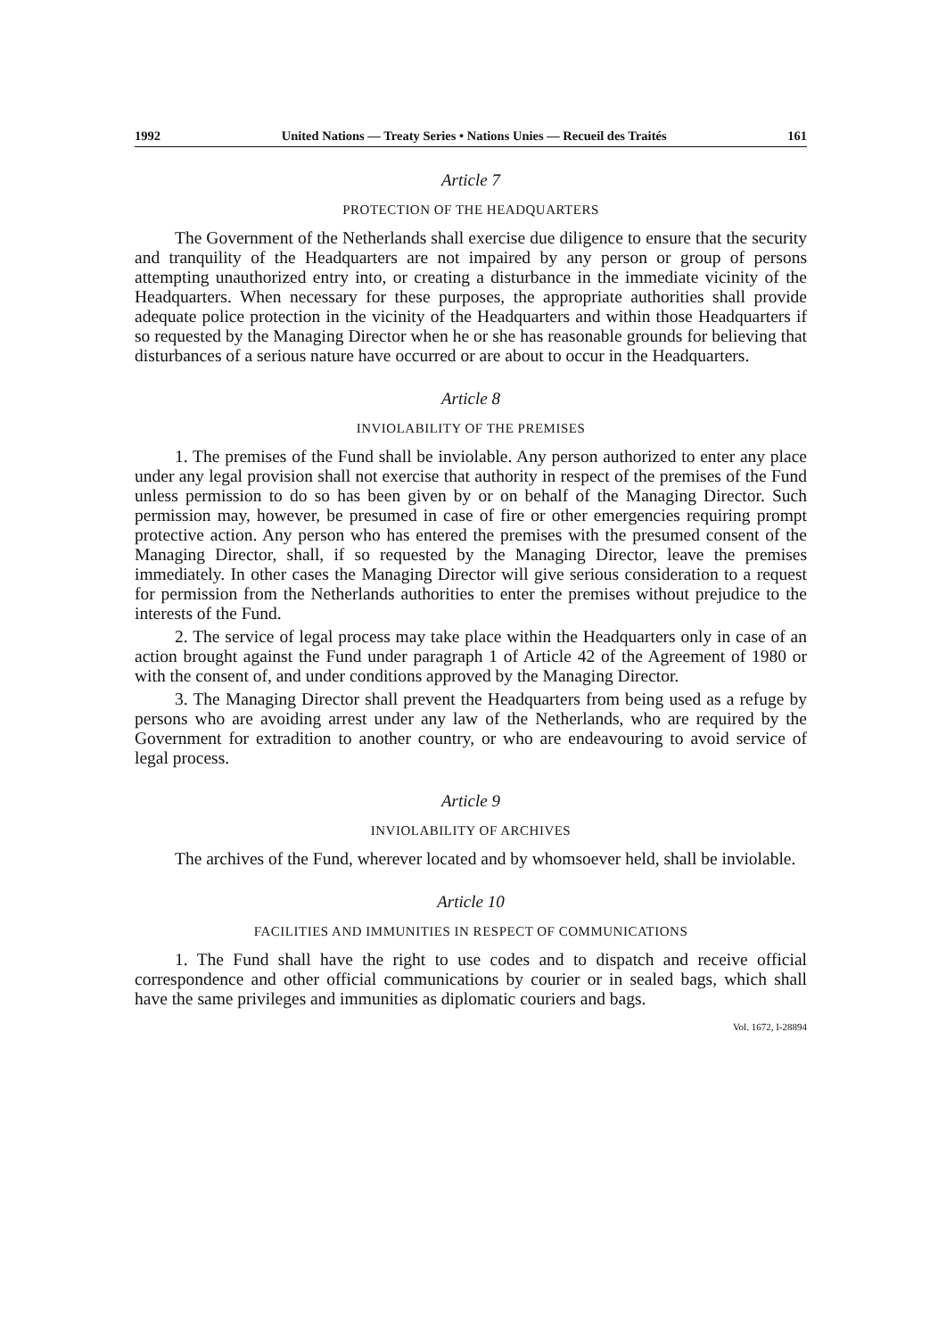1992 United Nations — Treaty Series • Nations Unies — Recueil des Traités 161
Article 7
PROTECTION OF THE HEADQUARTERS
The Government of the Netherlands shall exercise due diligence to ensure that the security and tranquility of the Headquarters are not impaired by any person or group of persons attempting unauthorized entry into, or creating a disturbance in the immediate vicinity of the Headquarters. When necessary for these purposes, the appropriate authorities shall provide adequate police protection in the vicinity of the Headquarters and within those Headquarters if so requested by the Managing Director when he or she has reasonable grounds for believing that disturbances of a serious nature have occurred or are about to occur in the Headquarters.
Article 8
INVIOLABILITY OF THE PREMISES
1. The premises of the Fund shall be inviolable. Any person authorized to enter any place under any legal provision shall not exercise that authority in respect of the premises of the Fund unless permission to do so has been given by or on behalf of the Managing Director. Such permission may, however, be presumed in case of fire or other emergencies requiring prompt protective action. Any person who has entered the premises with the presumed consent of the Managing Director, shall, if so requested by the Managing Director, leave the premises immediately. In other cases the Managing Director will give serious consideration to a request for permission from the Netherlands authorities to enter the premises without prejudice to the interests of the Fund.
2. The service of legal process may take place within the Headquarters only in case of an action brought against the Fund under paragraph 1 of Article 42 of the Agreement of 1980 or with the consent of, and under conditions approved by the Managing Director.
3. The Managing Director shall prevent the Headquarters from being used as a refuge by persons who are avoiding arrest under any law of the Netherlands, who are required by the Government for extradition to another country, or who are endeavouring to avoid service of legal process.
Article 9
INVIOLABILITY OF ARCHIVES
The archives of the Fund, wherever located and by whomsoever held, shall be inviolable.
Article 10
FACILITIES AND IMMUNITIES IN RESPECT OF COMMUNICATIONS
1. The Fund shall have the right to use codes and to dispatch and receive official correspondence and other official communications by courier or in sealed bags, which shall have the same privileges and immunities as diplomatic couriers and bags.
Vol. 1672, I-28894